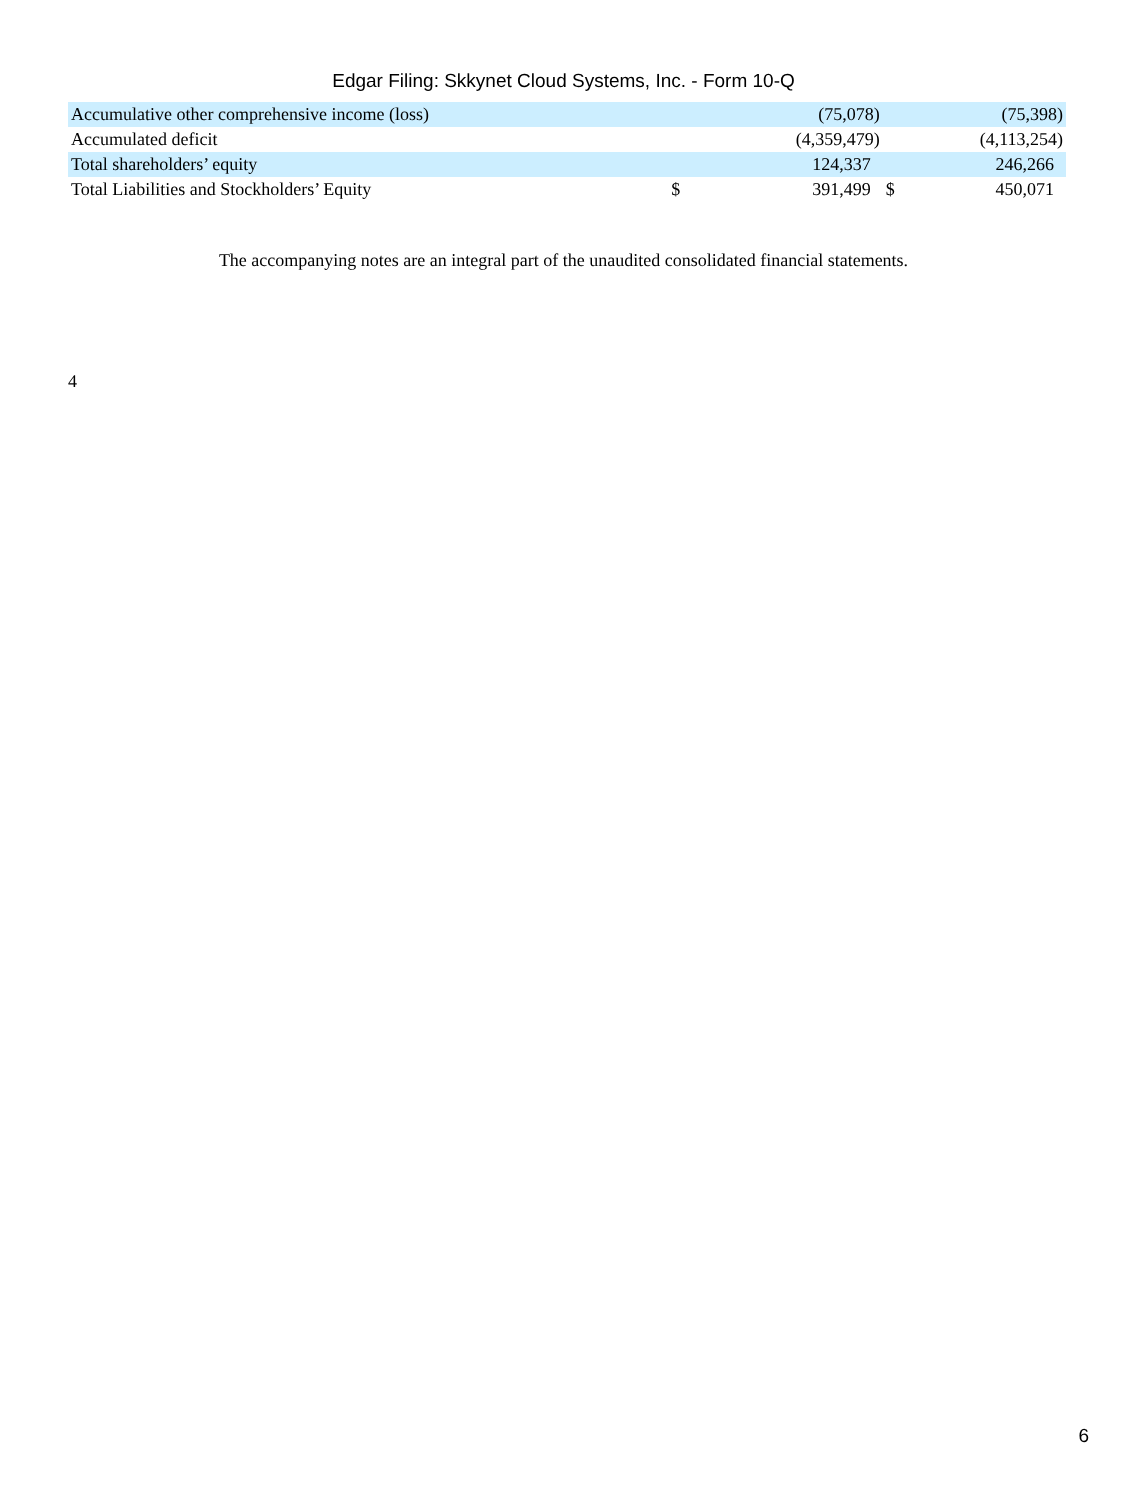Edgar Filing: Skkynet Cloud Systems, Inc. - Form 10-Q
| Accumulative other comprehensive income (loss) | | (75,078) | | (75,398) |
| Accumulated deficit | | (4,359,479) | | (4,113,254) |
| Total shareholders’ equity | | 124,337 | | 246,266 |
| Total Liabilities and Stockholders’ Equity | $ | 391,499 | $ | 450,071 |
The accompanying notes are an integral part of the unaudited consolidated financial statements.
4
6